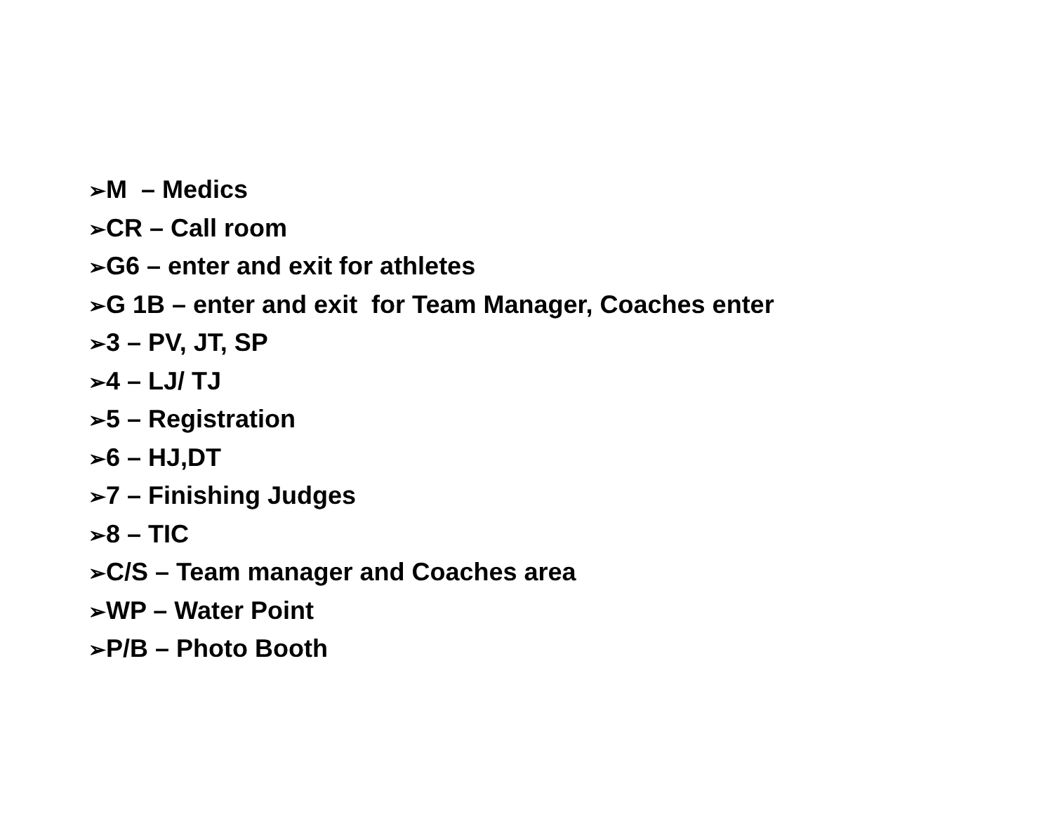➢M – Medics
➢CR – Call room
➢G6 – enter and exit for athletes
➢G 1B – enter and exit for Team Manager, Coaches enter
➢3 – PV, JT, SP
➢4 – LJ/ TJ
➢5 – Registration
➢6 – HJ,DT
➢7 – Finishing Judges
➢8 – TIC
➢C/S – Team manager and Coaches area
➢WP – Water Point
➢P/B – Photo Booth